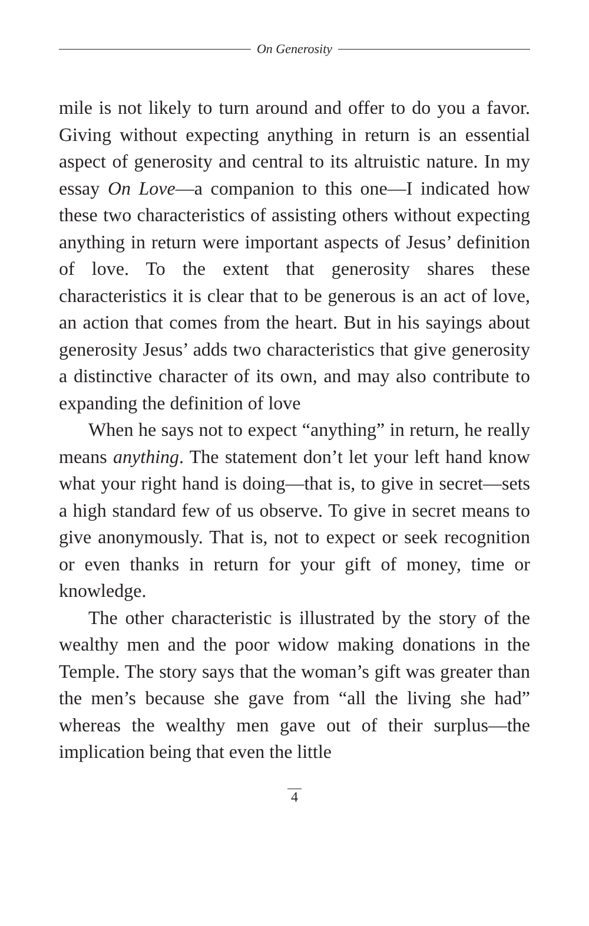On Generosity
mile is not likely to turn around and offer to do you a favor. Giving without expecting anything in return is an essential aspect of generosity and central to its altruistic nature. In my essay On Love—a companion to this one—I indicated how these two characteristics of assisting others without expecting anything in return were important aspects of Jesus’ definition of love. To the extent that generosity shares these characteristics it is clear that to be generous is an act of love, an action that comes from the heart. But in his sayings about generosity Jesus’ adds two characteristics that give generosity a distinctive character of its own, and may also contribute to expanding the definition of love
When he says not to expect “anything” in return, he really means anything. The statement don’t let your left hand know what your right hand is doing—that is, to give in secret—sets a high standard few of us observe. To give in secret means to give anonymously. That is, not to expect or seek recognition or even thanks in return for your gift of money, time or knowledge.
The other characteristic is illustrated by the story of the wealthy men and the poor widow making donations in the Temple. The story says that the woman’s gift was greater than the men’s because she gave from “all the living she had” whereas the wealthy men gave out of their surplus—the implication being that even the little
4